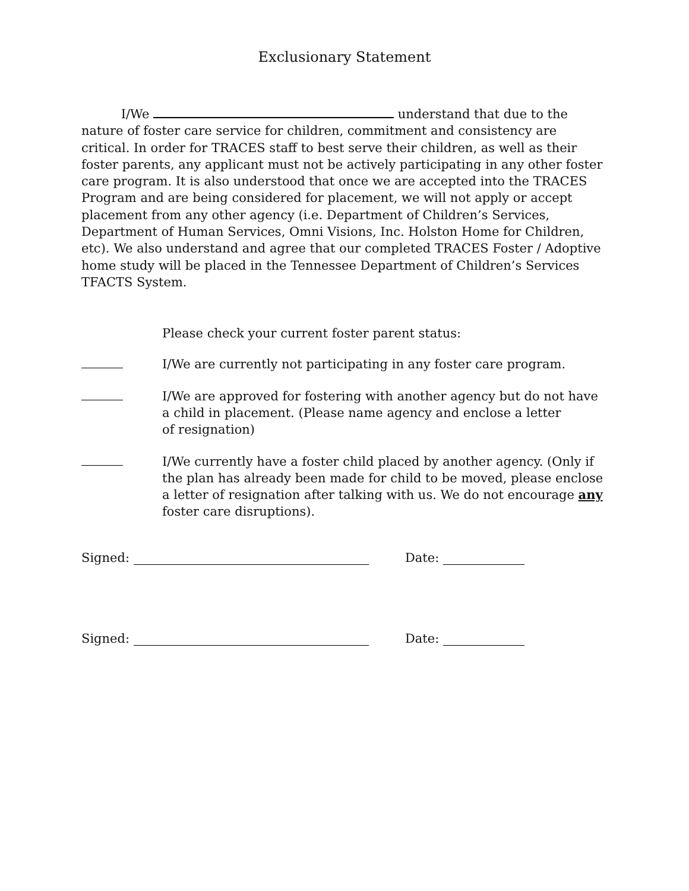Exclusionary Statement
I/We understand that due to the nature of foster care service for children, commitment and consistency are critical. In order for TRACES staff to best serve their children, as well as their foster parents, any applicant must not be actively participating in any other foster care program. It is also understood that once we are accepted into the TRACES Program and are being considered for placement, we will not apply or accept placement from any other agency (i.e. Department of Children’s Services, Department of Human Services, Omni Visions, Inc. Holston Home for Children, etc). We also understand and agree that our completed TRACES Foster / Adoptive home study will be placed in the Tennessee Department of Children’s Services TFACTS System.
Please check your current foster parent status:
I/We are currently not participating in any foster care program.
I/We are approved for fostering with another agency but do not have a child in placement. (Please name agency and enclose a letter
of resignation)
I/We currently have a foster child placed by another agency. (Only if the plan has already been made for child to be moved, please enclose a letter of resignation after talking with us. We do not encourage any foster care disruptions).
Signed: Date:
Signed: Date: